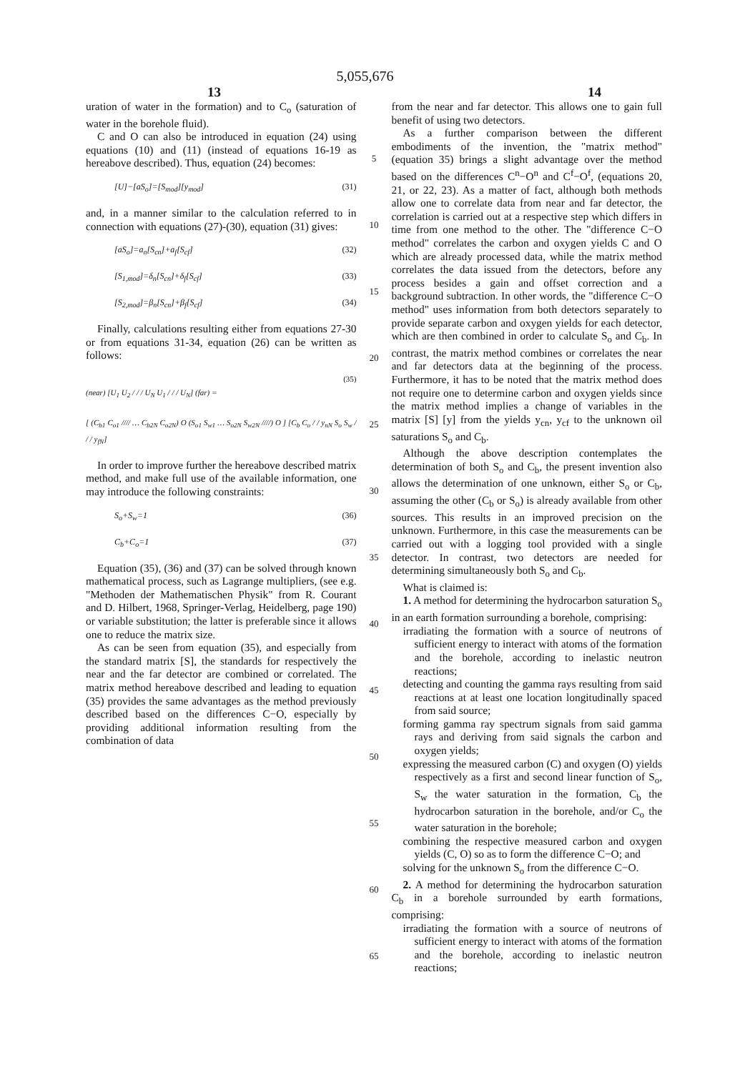5,055,676
13 14
uration of water in the formation) and to C<sub>o</sub> (saturation of water in the borehole fluid).
C and O can also be introduced in equation (24) using equations (10) and (11) (instead of equations 16-19 as hereabove described). Thus, equation (24) becomes:
[U]−[aS<sub>o</sub>]=[S<sub>mod</sub>][y<sub>mod</sub>] (31)
and, in a manner similar to the calculation referred to in connection with equations (27)-(30), equation (31) gives:
[aS<sub>o</sub>]=a<sub>n</sub>[S<sub>cn</sub>]+a<sub>f</sub>[S<sub>cf</sub>] (32)
[S<sub>1,mod</sub>]=δ<sub>n</sub>[S<sub>cn</sub>]+δ<sub>f</sub>[S<sub>cf</sub>] (33)
[S<sub>2,mod</sub>]=β<sub>n</sub>[S<sub>cn</sub>]+β<sub>f</sub>[S<sub>cf</sub>] (34)
Finally, calculations resulting either from equations 27-30 or from equations 31-34, equation (26) can be written as follows:
(35)
(near) [U<sub>1</sub> U<sub>2</sub> / / / U<sub>N</sub> U<sub>1</sub> / / / U<sub>N</sub>] (far) =
[ (C<sub>b1</sub> C<sub>o1</sub> //// … C<sub>b2N</sub> C<sub>o2N</sub>) O (S<sub>o1</sub> S<sub>w1</sub> … S<sub>o2N</sub> S<sub>w2N</sub> ////) O ] [C<sub>b</sub> C<sub>o</sub> / / y<sub>nN</sub> S<sub>o</sub> S<sub>w</sub> / / / y<sub>fN</sub>]
In order to improve further the hereabove described matrix method, and make full use of the available information, one may introduce the following constraints:
S<sub>o</sub>+S<sub>w</sub>=1 (36)
C<sub>b</sub>+C<sub>o</sub>=1 (37)
Equation (35), (36) and (37) can be solved through known mathematical process, such as Lagrange multipliers, (see e.g. "Methoden der Mathematischen Physik" from R. Courant and D. Hilbert, 1968, Springer-Verlag, Heidelberg, page 190) or variable substitution; the latter is preferable since it allows one to reduce the matrix size.
As can be seen from equation (35), and especially from the standard matrix [S], the standards for respectively the near and the far detector are combined or correlated. The matrix method hereabove described and leading to equation (35) provides the same advantages as the method previously described based on the differences C−O, especially by providing additional information resulting from the combination of data
5
10
15
20
25
30
35
40
45
50
55
60
65
from the near and far detector. This allows one to gain full benefit of using two detectors.
As a further comparison between the different embodiments of the invention, the "matrix method" (equation 35) brings a slight advantage over the method based on the differences C<sup>n</sup>−O<sup>n</sup> and C<sup>f</sup>−O<sup>f</sup>, (equations 20, 21, or 22, 23). As a matter of fact, although both methods allow one to correlate data from near and far detector, the correlation is carried out at a respective step which differs in time from one method to the other. The "difference C−O method" correlates the carbon and oxygen yields C and O which are already processed data, while the matrix method correlates the data issued from the detectors, before any process besides a gain and offset correction and a background subtraction. In other words, the "difference C−O method" uses information from both detectors separately to provide separate carbon and oxygen yields for each detector, which are then combined in order to calculate S<sub>o</sub> and C<sub>b</sub>. In contrast, the matrix method combines or correlates the near and far detectors data at the beginning of the process. Furthermore, it has to be noted that the matrix method does not require one to determine carbon and oxygen yields since the matrix method implies a change of variables in the matrix [S] [y] from the yields y<sub>cn</sub>, y<sub>cf</sub> to the unknown oil saturations S<sub>o</sub> and C<sub>b</sub>.
Although the above description contemplates the determination of both S<sub>o</sub> and C<sub>b</sub>, the present invention also allows the determination of one unknown, either S<sub>o</sub> or C<sub>b</sub>, assuming the other (C<sub>b</sub> or S<sub>o</sub>) is already available from other sources. This results in an improved precision on the unknown. Furthermore, in this case the measurements can be carried out with a logging tool provided with a single detector. In contrast, two detectors are needed for determining simultaneously both S<sub>o</sub> and C<sub>b</sub>.
What is claimed is:
1. A method for determining the hydrocarbon saturation S<sub>o</sub> in an earth formation surrounding a borehole, comprising:
irradiating the formation with a source of neutrons of sufficient energy to interact with atoms of the formation and the borehole, according to inelastic neutron reactions;
detecting and counting the gamma rays resulting from said reactions at at least one location longitudinally spaced from said source;
forming gamma ray spectrum signals from said gamma rays and deriving from said signals the carbon and oxygen yields;
expressing the measured carbon (C) and oxygen (O) yields respectively as a first and second linear function of S<sub>o</sub>, S<sub>w</sub> the water saturation in the formation, C<sub>b</sub> the hydrocarbon saturation in the borehole, and/or C<sub>o</sub> the water saturation in the borehole;
combining the respective measured carbon and oxygen yields (C, O) so as to form the difference C−O; and
solving for the unknown S<sub>o</sub> from the difference C−O.
2. A method for determining the hydrocarbon saturation C<sub>b</sub> in a borehole surrounded by earth formations, comprising:
irradiating the formation with a source of neutrons of sufficient energy to interact with atoms of the formation and the borehole, according to inelastic neutron reactions;